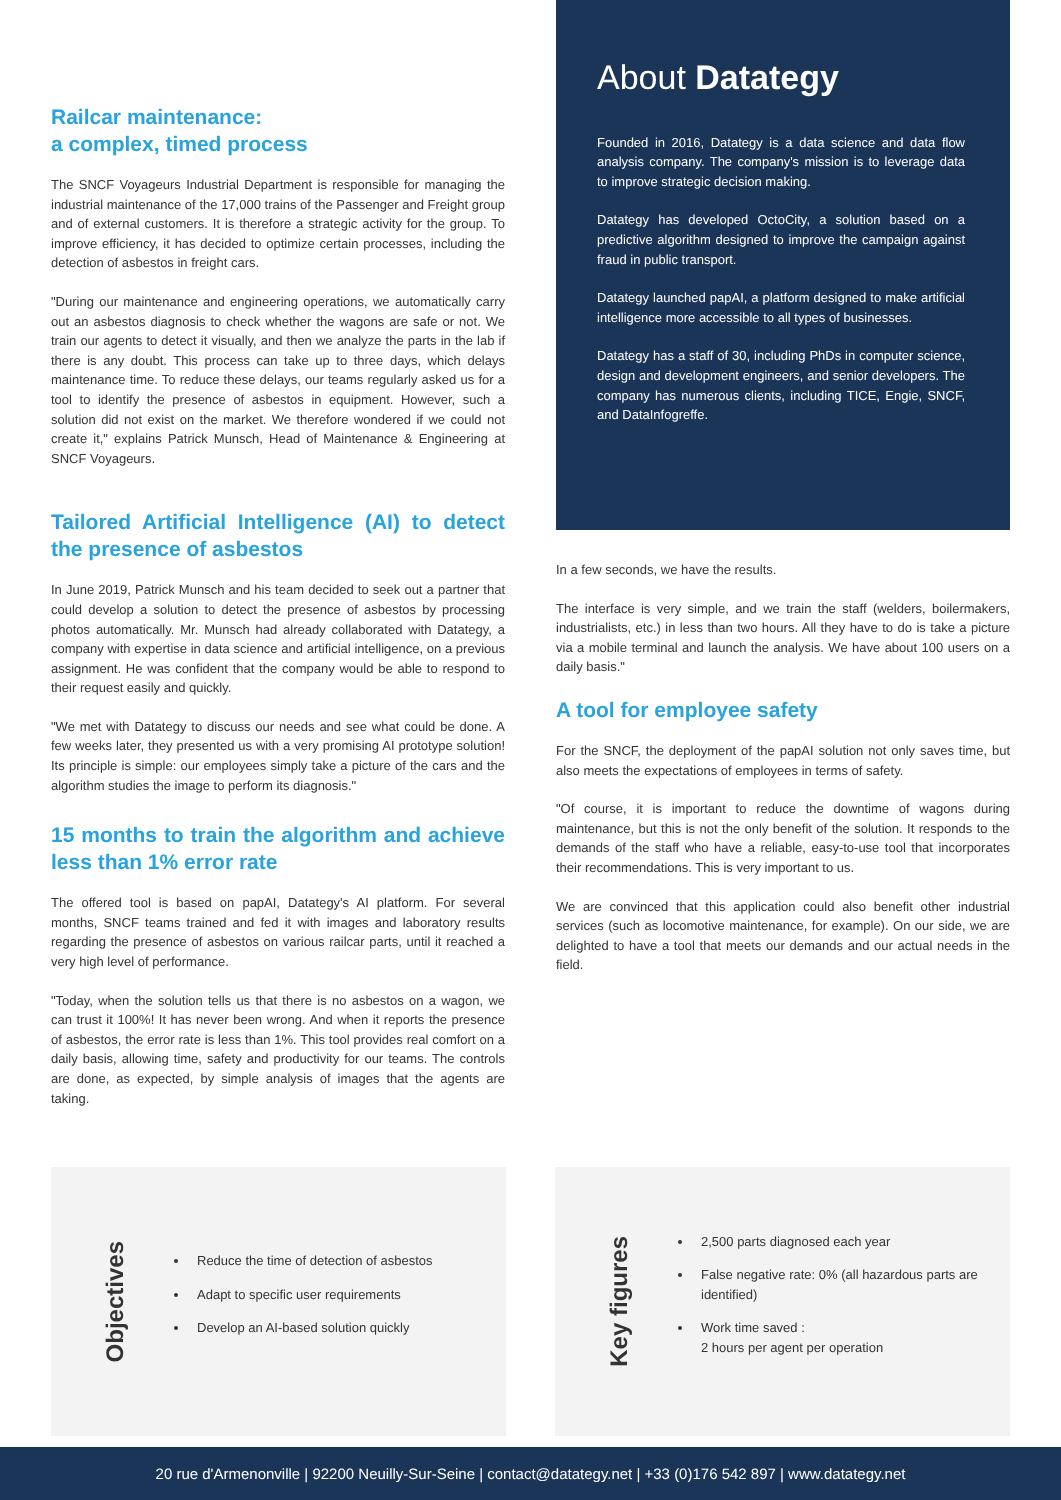Railcar maintenance:
a complex, timed process
The SNCF Voyageurs Industrial Department is responsible for managing the industrial maintenance of the 17,000 trains of the Passenger and Freight group and of external customers. It is therefore a strategic activity for the group. To improve efficiency, it has decided to optimize certain processes, including the detection of asbestos in freight cars.
"During our maintenance and engineering operations, we automatically carry out an asbestos diagnosis to check whether the wagons are safe or not. We train our agents to detect it visually, and then we analyze the parts in the lab if there is any doubt. This process can take up to three days, which delays maintenance time. To reduce these delays, our teams regularly asked us for a tool to identify the presence of asbestos in equipment. However, such a solution did not exist on the market. We therefore wondered if we could not create it," explains Patrick Munsch, Head of Maintenance & Engineering at SNCF Voyageurs.
Tailored Artificial Intelligence (AI) to detect the presence of asbestos
In June 2019, Patrick Munsch and his team decided to seek out a partner that could develop a solution to detect the presence of asbestos by processing photos automatically. Mr. Munsch had already collaborated with Datategy, a company with expertise in data science and artificial intelligence, on a previous assignment. He was confident that the company would be able to respond to their request easily and quickly.
"We met with Datategy to discuss our needs and see what could be done. A few weeks later, they presented us with a very promising AI prototype solution! Its principle is simple: our employees simply take a picture of the cars and the algorithm studies the image to perform its diagnosis."
15 months to train the algorithm and achieve less than 1% error rate
The offered tool is based on papAI, Datategy's AI platform. For several months, SNCF teams trained and fed it with images and laboratory results regarding the presence of asbestos on various railcar parts, until it reached a very high level of performance.
"Today, when the solution tells us that there is no asbestos on a wagon, we can trust it 100%! It has never been wrong. And when it reports the presence of asbestos, the error rate is less than 1%. This tool provides real comfort on a daily basis, allowing time, safety and productivity for our teams. The controls are done, as expected, by simple analysis of images that the agents are taking.
About Datategy
Founded in 2016, Datategy is a data science and data flow analysis company. The company's mission is to leverage data to improve strategic decision making.
Datategy has developed OctoCity, a solution based on a predictive algorithm designed to improve the campaign against fraud in public transport.
Datategy launched papAI, a platform designed to make artificial intelligence more accessible to all types of businesses.
Datategy has a staff of 30, including PhDs in computer science, design and development engineers, and senior developers. The company has numerous clients, including TICE, Engie, SNCF, and DataInfogreffe.
In a few seconds, we have the results.
The interface is very simple, and we train the staff (welders, boilermakers, industrialists, etc.) in less than two hours. All they have to do is take a picture via a mobile terminal and launch the analysis. We have about 100 users on a daily basis."
A tool for employee safety
For the SNCF, the deployment of the papAI solution not only saves time, but also meets the expectations of employees in terms of safety.
"Of course, it is important to reduce the downtime of wagons during maintenance, but this is not the only benefit of the solution. It responds to the demands of the staff who have a reliable, easy-to-use tool that incorporates their recommendations. This is very important to us.
We are convinced that this application could also benefit other industrial services (such as locomotive maintenance, for example). On our side, we are delighted to have a tool that meets our demands and our actual needs in the field.
Objectives
Reduce the time of detection of asbestos
Adapt to specific user requirements
Develop an AI-based solution quickly
Key figures
2,500 parts diagnosed each year
False negative rate: 0% (all hazardous parts are identified)
Work time saved :
2 hours per agent per operation
20 rue d'Armenonville | 92200 Neuilly-Sur-Seine | contact@datategy.net | +33 (0)176 542 897 | www.datategy.net